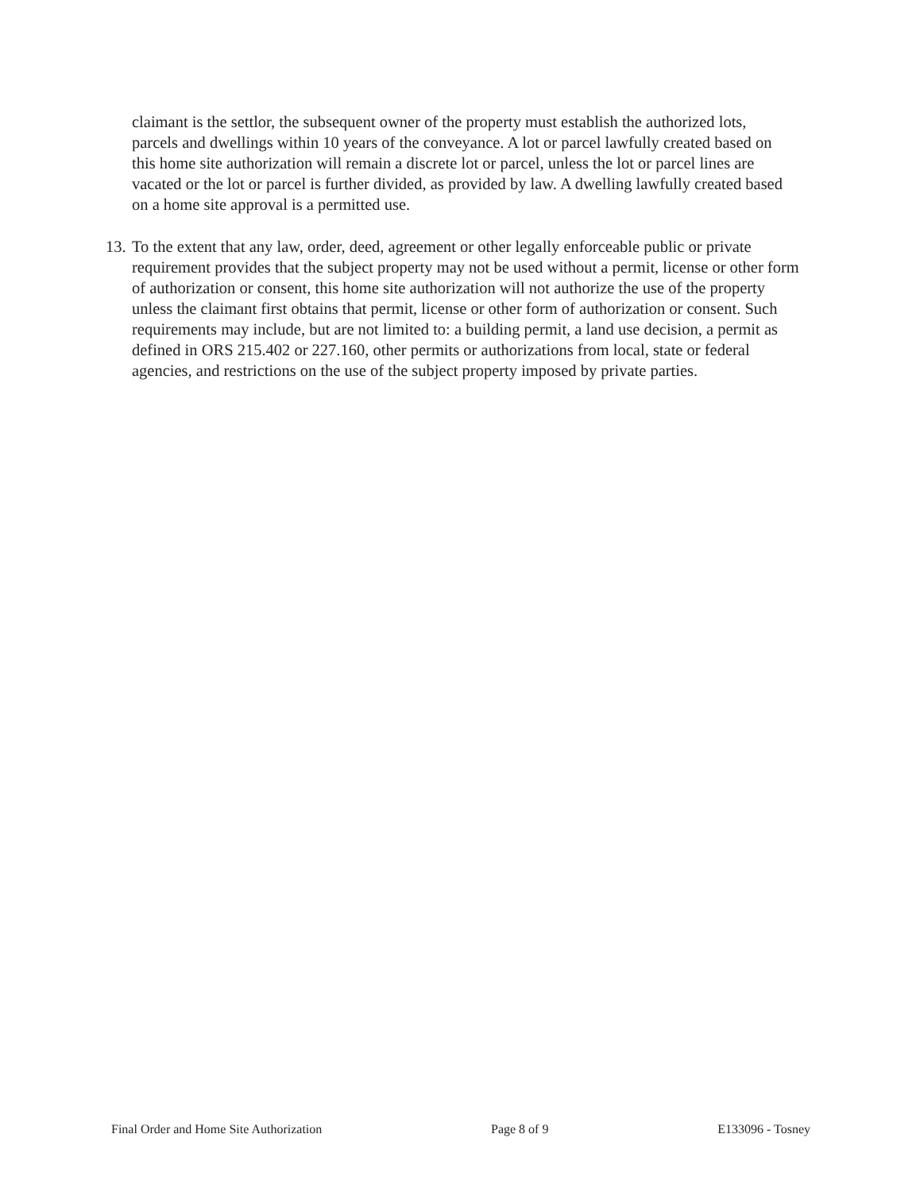claimant is the settlor, the subsequent owner of the property must establish the authorized lots, parcels and dwellings within 10 years of the conveyance. A lot or parcel lawfully created based on this home site authorization will remain a discrete lot or parcel, unless the lot or parcel lines are vacated or the lot or parcel is further divided, as provided by law. A dwelling lawfully created based on a home site approval is a permitted use.
13. To the extent that any law, order, deed, agreement or other legally enforceable public or private requirement provides that the subject property may not be used without a permit, license or other form of authorization or consent, this home site authorization will not authorize the use of the property unless the claimant first obtains that permit, license or other form of authorization or consent. Such requirements may include, but are not limited to: a building permit, a land use decision, a permit as defined in ORS 215.402 or 227.160, other permits or authorizations from local, state or federal agencies, and restrictions on the use of the subject property imposed by private parties.
Final Order and Home Site Authorization Page 8 of 9 E133096 - Tosney